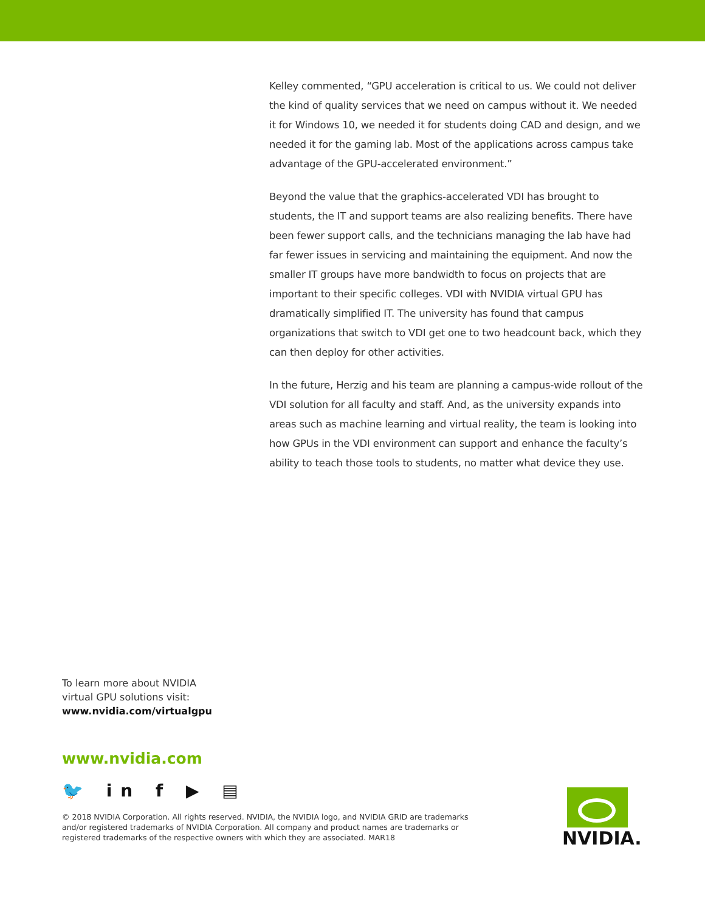Kelley commented, “GPU acceleration is critical to us. We could not deliver the kind of quality services that we need on campus without it. We needed it for Windows 10, we needed it for students doing CAD and design, and we needed it for the gaming lab. Most of the applications across campus take advantage of the GPU-accelerated environment.”
Beyond the value that the graphics-accelerated VDI has brought to students, the IT and support teams are also realizing benefits. There have been fewer support calls, and the technicians managing the lab have had far fewer issues in servicing and maintaining the equipment. And now the smaller IT groups have more bandwidth to focus on projects that are important to their specific colleges. VDI with NVIDIA virtual GPU has dramatically simplified IT. The university has found that campus organizations that switch to VDI get one to two headcount back, which they can then deploy for other activities.
In the future, Herzig and his team are planning a campus-wide rollout of the VDI solution for all faculty and staff. And, as the university expands into areas such as machine learning and virtual reality, the team is looking into how GPUs in the VDI environment can support and enhance the faculty’s ability to teach those tools to students, no matter what device they use.
To learn more about NVIDIA
virtual GPU solutions visit:
www.nvidia.com/virtualgpu
www.nvidia.com
🐦 in f ▶ ▤
© 2018 NVIDIA Corporation. All rights reserved. NVIDIA, the NVIDIA logo, and NVIDIA GRID are trademarks and/or registered trademarks of NVIDIA Corporation. All company and product names are trademarks or registered trademarks of the respective owners with which they are associated. MAR18
NVIDIA.